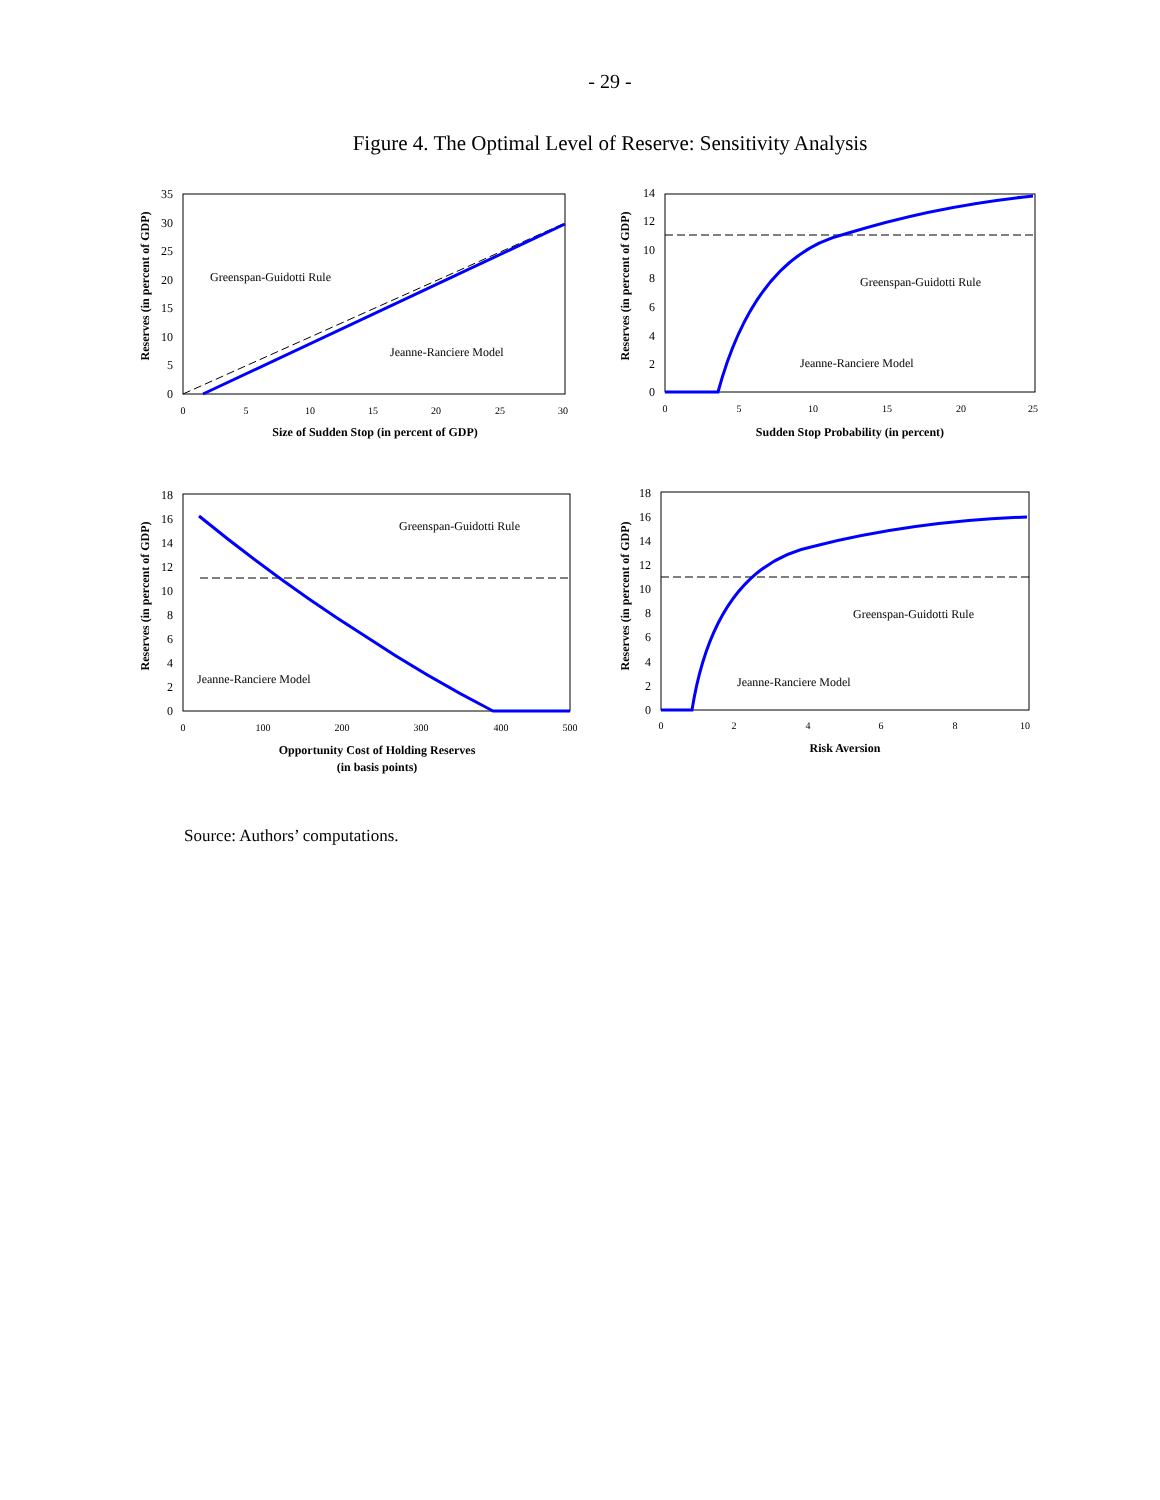- 29 -
Figure 4. The Optimal Level of Reserve: Sensitivity Analysis
Reserves (in percent of GDP)
0
5
10
15
20
25
30
35
0
5
10
15
20
25
30
Greenspan-Guidotti Rule
Jeanne-Ranciere Model
Size of Sudden Stop (in percent of GDP)
Reserves (in percent of GDP)
0
2
4
6
8
10
12
14
0
5
10
15
20
25
Greenspan-Guidotti Rule
Jeanne-Ranciere Model
Sudden Stop Probability (in percent)
Reserves (in percent of GDP)
0
2
4
6
8
10
12
14
16
18
0
100
200
300
400
500
Greenspan-Guidotti Rule
Jeanne-Ranciere Model
Opportunity Cost of Holding Reserves
(in basis points)
Reserves (in percent of GDP)
0
2
4
6
8
10
12
14
16
18
0
2
4
6
8
10
Greenspan-Guidotti Rule
Jeanne-Ranciere Model
Risk Aversion
Source: Authors’ computations.